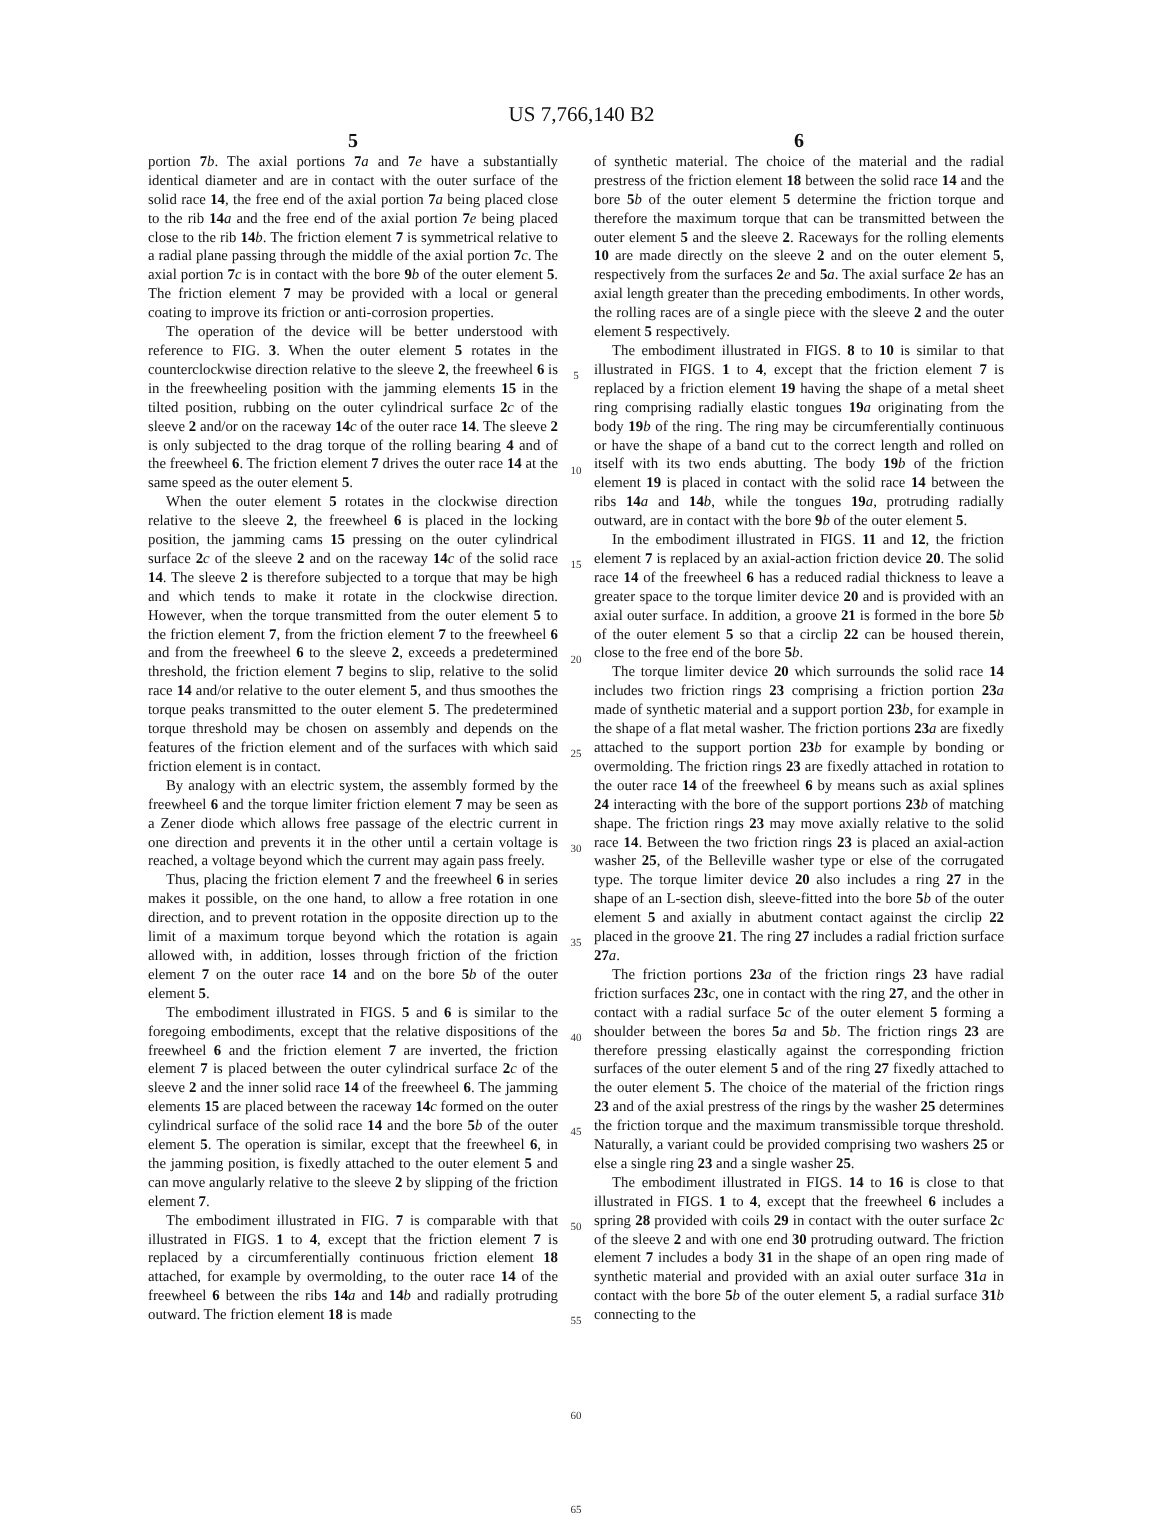US 7,766,140 B2
5
portion 7 b. The axial portions 7 a and 7 e have a substantially identical diameter and are in contact with the outer surface of the solid race 14, the free end of the axial portion 7 a being placed close to the rib 14 a and the free end of the axial portion 7 e being placed close to the rib 14 b. The friction element 7 is symmetrical relative to a radial plane passing through the middle of the axial portion 7 c. The axial portion 7 c is in contact with the bore 9 b of the outer element 5. The friction element 7 may be provided with a local or general coating to improve its friction or anti-corrosion properties.
The operation of the device will be better understood with reference to FIG. 3. When the outer element 5 rotates in the counterclockwise direction relative to the sleeve 2, the freewheel 6 is in the freewheeling position with the jamming elements 15 in the tilted position, rubbing on the outer cylindrical surface 2 c of the sleeve 2 and/or on the raceway 14 c of the outer race 14. The sleeve 2 is only subjected to the drag torque of the rolling bearing 4 and of the freewheel 6. The friction element 7 drives the outer race 14 at the same speed as the outer element 5.
When the outer element 5 rotates in the clockwise direction relative to the sleeve 2, the freewheel 6 is placed in the locking position, the jamming cams 15 pressing on the outer cylindrical surface 2 c of the sleeve 2 and on the raceway 14 c of the solid race 14. The sleeve 2 is therefore subjected to a torque that may be high and which tends to make it rotate in the clockwise direction. However, when the torque transmitted from the outer element 5 to the friction element 7, from the friction element 7 to the freewheel 6 and from the freewheel 6 to the sleeve 2, exceeds a predetermined threshold, the friction element 7 begins to slip, relative to the solid race 14 and/or relative to the outer element 5, and thus smoothes the torque peaks transmitted to the outer element 5. The predetermined torque threshold may be chosen on assembly and depends on the features of the friction element and of the surfaces with which said friction element is in contact.
By analogy with an electric system, the assembly formed by the freewheel 6 and the torque limiter friction element 7 may be seen as a Zener diode which allows free passage of the electric current in one direction and prevents it in the other until a certain voltage is reached, a voltage beyond which the current may again pass freely.
Thus, placing the friction element 7 and the freewheel 6 in series makes it possible, on the one hand, to allow a free rotation in one direction, and to prevent rotation in the opposite direction up to the limit of a maximum torque beyond which the rotation is again allowed with, in addition, losses through friction of the friction element 7 on the outer race 14 and on the bore 5 b of the outer element 5.
The embodiment illustrated in FIGS. 5 and 6 is similar to the foregoing embodiments, except that the relative dispositions of the freewheel 6 and the friction element 7 are inverted, the friction element 7 is placed between the outer cylindrical surface 2 c of the sleeve 2 and the inner solid race 14 of the freewheel 6. The jamming elements 15 are placed between the raceway 14 c formed on the outer cylindrical surface of the solid race 14 and the bore 5 b of the outer element 5. The operation is similar, except that the freewheel 6, in the jamming position, is fixedly attached to the outer element 5 and can move angularly relative to the sleeve 2 by slipping of the friction element 7.
The embodiment illustrated in FIG. 7 is comparable with that illustrated in FIGS. 1 to 4, except that the friction element 7 is replaced by a circumferentially continuous friction element 18 attached, for example by overmolding, to the outer race 14 of the freewheel 6 between the ribs 14 a and 14 b and radially protruding outward. The friction element 18 is made
5
10
15
20
25
30
35
40
45
50
55
60
65
6
of synthetic material. The choice of the material and the radial prestress of the friction element 18 between the solid race 14 and the bore 5 b of the outer element 5 determine the friction torque and therefore the maximum torque that can be transmitted between the outer element 5 and the sleeve 2. Raceways for the rolling elements 10 are made directly on the sleeve 2 and on the outer element 5, respectively from the surfaces 2 e and 5 a. The axial surface 2 e has an axial length greater than the preceding embodiments. In other words, the rolling races are of a single piece with the sleeve 2 and the outer element 5 respectively.
The embodiment illustrated in FIGS. 8 to 10 is similar to that illustrated in FIGS. 1 to 4, except that the friction element 7 is replaced by a friction element 19 having the shape of a metal sheet ring comprising radially elastic tongues 19 a originating from the body 19 b of the ring. The ring may be circumferentially continuous or have the shape of a band cut to the correct length and rolled on itself with its two ends abutting. The body 19 b of the friction element 19 is placed in contact with the solid race 14 between the ribs 14 a and 14 b, while the tongues 19 a, protruding radially outward, are in contact with the bore 9 b of the outer element 5.
In the embodiment illustrated in FIGS. 11 and 12, the friction element 7 is replaced by an axial-action friction device 20. The solid race 14 of the freewheel 6 has a reduced radial thickness to leave a greater space to the torque limiter device 20 and is provided with an axial outer surface. In addition, a groove 21 is formed in the bore 5 b of the outer element 5 so that a circlip 22 can be housed therein, close to the free end of the bore 5 b.
The torque limiter device 20 which surrounds the solid race 14 includes two friction rings 23 comprising a friction portion 23 a made of synthetic material and a support portion 23 b, for example in the shape of a flat metal washer. The friction portions 23 a are fixedly attached to the support portion 23 b for example by bonding or overmolding. The friction rings 23 are fixedly attached in rotation to the outer race 14 of the freewheel 6 by means such as axial splines 24 interacting with the bore of the support portions 23 b of matching shape. The friction rings 23 may move axially relative to the solid race 14. Between the two friction rings 23 is placed an axial-action washer 25, of the Belleville washer type or else of the corrugated type. The torque limiter device 20 also includes a ring 27 in the shape of an L-section dish, sleeve-fitted into the bore 5 b of the outer element 5 and axially in abutment contact against the circlip 22 placed in the groove 21. The ring 27 includes a radial friction surface 27 a.
The friction portions 23 a of the friction rings 23 have radial friction surfaces 23 c, one in contact with the ring 27, and the other in contact with a radial surface 5 c of the outer element 5 forming a shoulder between the bores 5 a and 5 b. The friction rings 23 are therefore pressing elastically against the corresponding friction surfaces of the outer element 5 and of the ring 27 fixedly attached to the outer element 5. The choice of the material of the friction rings 23 and of the axial prestress of the rings by the washer 25 determines the friction torque and the maximum transmissible torque threshold. Naturally, a variant could be provided comprising two washers 25 or else a single ring 23 and a single washer 25.
The embodiment illustrated in FIGS. 14 to 16 is close to that illustrated in FIGS. 1 to 4, except that the freewheel 6 includes a spring 28 provided with coils 29 in contact with the outer surface 2 c of the sleeve 2 and with one end 30 protruding outward. The friction element 7 includes a body 31 in the shape of an open ring made of synthetic material and provided with an axial outer surface 31 a in contact with the bore 5 b of the outer element 5, a radial surface 31 b connecting to the